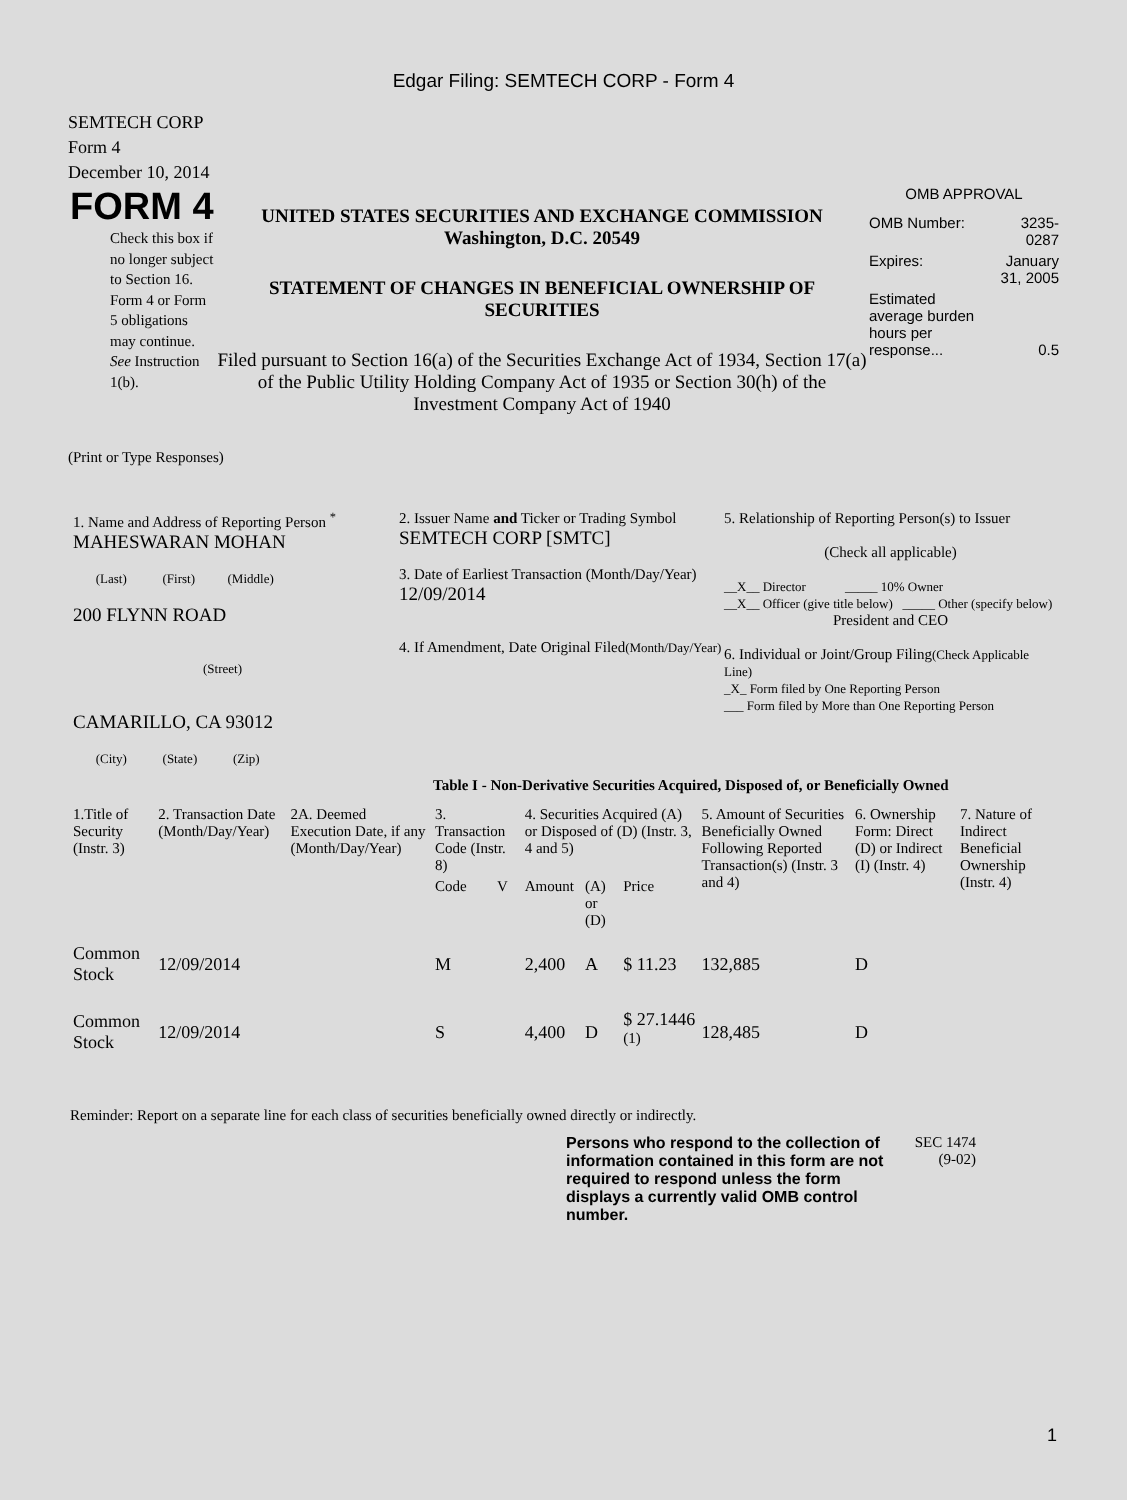Edgar Filing: SEMTECH CORP - Form 4
SEMTECH CORP
Form 4
December 10, 2014
FORM 4
Check this box if no longer subject to Section 16. Form 4 or Form 5 obligations may continue. See Instruction 1(b).
UNITED STATES SECURITIES AND EXCHANGE COMMISSION
Washington, D.C. 20549
STATEMENT OF CHANGES IN BENEFICIAL OWNERSHIP OF SECURITIES
Filed pursuant to Section 16(a) of the Securities Exchange Act of 1934, Section 17(a) of the Public Utility Holding Company Act of 1935 or Section 30(h) of the Investment Company Act of 1940
OMB APPROVAL
| OMB Number: | 3235-0287 |
| Expires: | January 31, 2005 |
| Estimated average burden hours per response... | 0.5 |
(Print or Type Responses)
1. Name and Address of Reporting Person <sup>*</sup>
MAHESWARAN MOHAN
(Last) (First) (Middle)
200 FLYNN ROAD
(Street)
CAMARILLO, CA 93012
(City) (State) (Zip)
2. Issuer Name and Ticker or Trading Symbol
SEMTECH CORP [SMTC]
3. Date of Earliest Transaction (Month/Day/Year)
12/09/2014
4. If Amendment, Date Original Filed(Month/Day/Year)
5. Relationship of Reporting Person(s) to Issuer
(Check all applicable)
__X__ Director _____ 10% Owner
__X__ Officer (give title below) _____ Other (specify below)
President and CEO
6. Individual or Joint/Group Filing(Check Applicable Line)
_X_ Form filed by One Reporting Person
___ Form filed by More than One Reporting Person
Table I - Non-Derivative Securities Acquired, Disposed of, or Beneficially Owned
| 1.Title of Security (Instr. 3) | 2. Transaction Date (Month/Day/Year) | 2A. Deemed Execution Date, if any (Month/Day/Year) | 3. Transaction Code (Instr. 8) | | 4. Securities Acquired (A) or Disposed of (D) (Instr. 3, 4 and 5) | | | 5. Amount of Securities Beneficially Owned Following Reported Transaction(s) (Instr. 3 and 4) | 6. Ownership Form: Direct (D) or Indirect (I) (Instr. 4) | 7. Nature of Indirect Beneficial Ownership (Instr. 4) |
| --- | --- | --- | --- | --- | --- | --- | --- | --- | --- | --- |
| | | | Code | V | Amount | (A) or (D) | Price | | | |
| Common Stock | 12/09/2014 | | M | | 2,400 | A | $ 11.23 | 132,885 | D | |
| Common Stock | 12/09/2014 | | S | | 4,400 | D | $ 27.1446 <sup>(1)</sup> | 128,485 | D | |
Reminder: Report on a separate line for each class of securities beneficially owned directly or indirectly.
Persons who respond to the collection of information contained in this form are not required to respond unless the form displays a currently valid OMB control number.
SEC 1474 (9-02)
1